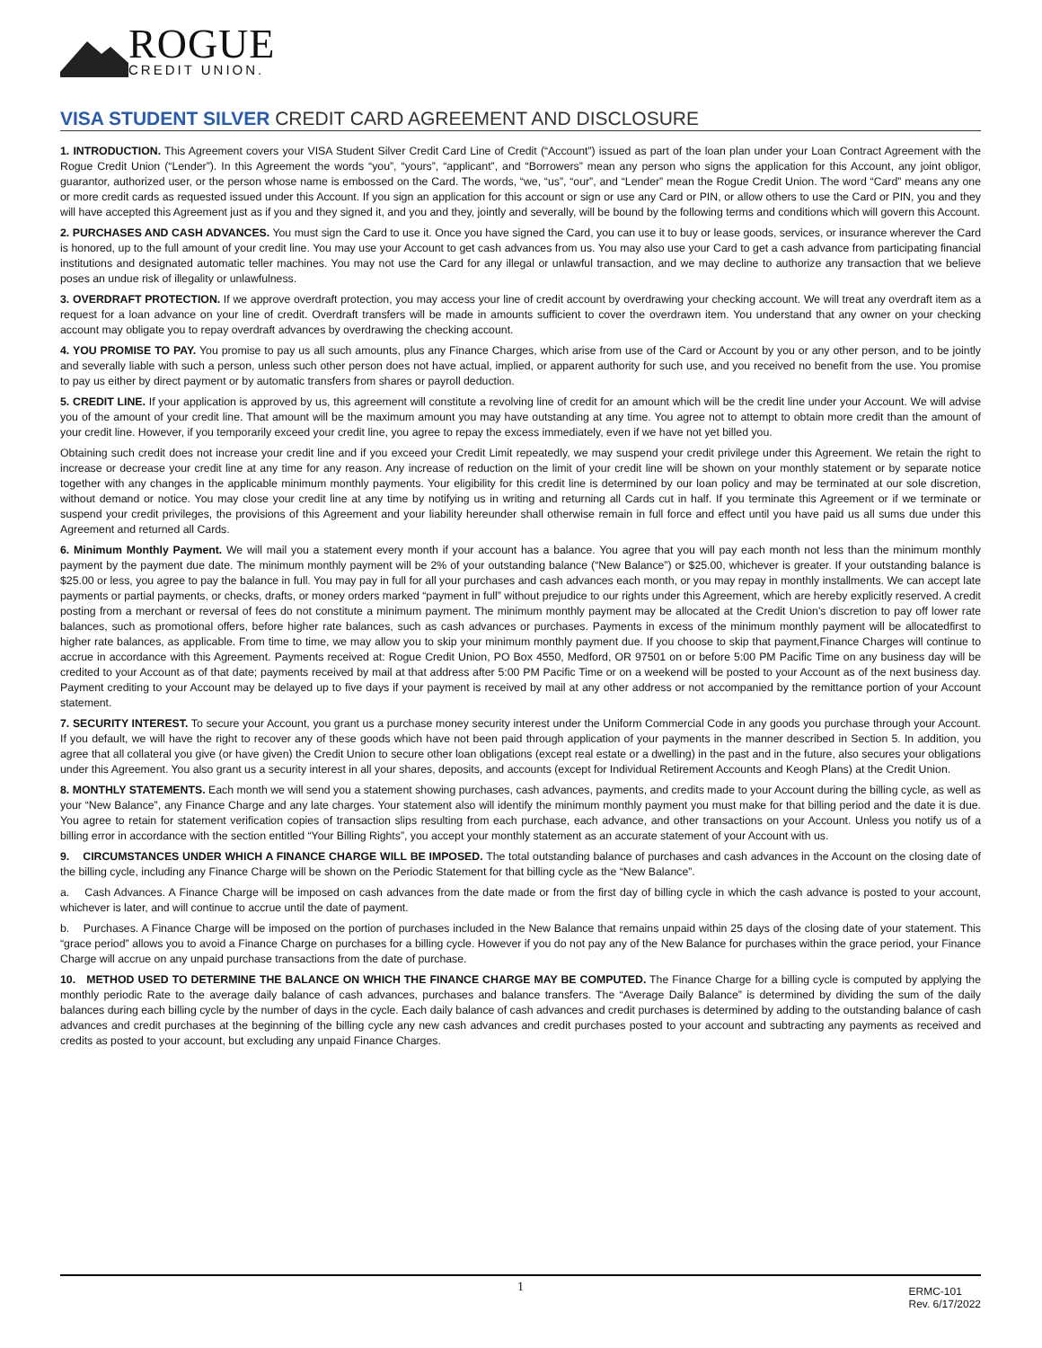ROGUE
CREDIT UNION.
VISA STUDENT SILVER CREDIT CARD AGREEMENT AND DISCLOSURE
1. INTRODUCTION. This Agreement covers your VISA Student Silver Credit Card Line of Credit (“Account”) issued as part of the loan plan under your Loan Contract Agreement with the Rogue Credit Union (“Lender”). In this Agreement the words “you”, “yours”, “applicant”, and “Borrowers” mean any person who signs the application for this Account, any joint obligor, guarantor, authorized user, or the person whose name is embossed on the Card. The words, “we, “us”, “our”, and “Lender” mean the Rogue Credit Union. The word “Card” means any one or more credit cards as requested issued under this Account. If you sign an application for this account or sign or use any Card or PIN, or allow others to use the Card or PIN, you and they will have accepted this Agreement just as if you and they signed it, and you and they, jointly and severally, will be bound by the following terms and conditions which will govern this Account.
2. PURCHASES AND CASH ADVANCES. You must sign the Card to use it. Once you have signed the Card, you can use it to buy or lease goods, services, or insurance wherever the Card is honored, up to the full amount of your credit line. You may use your Account to get cash advances from us. You may also use your Card to get a cash advance from participating financial institutions and designated automatic teller machines. You may not use the Card for any illegal or unlawful transaction, and we may decline to authorize any transaction that we believe poses an undue risk of illegality or unlawfulness.
3. OVERDRAFT PROTECTION. If we approve overdraft protection, you may access your line of credit account by overdrawing your checking account. We will treat any overdraft item as a request for a loan advance on your line of credit. Overdraft transfers will be made in amounts sufficient to cover the overdrawn item. You understand that any owner on your checking account may obligate you to repay overdraft advances by overdrawing the checking account.
4. YOU PROMISE TO PAY. You promise to pay us all such amounts, plus any Finance Charges, which arise from use of the Card or Account by you or any other person, and to be jointly and severally liable with such a person, unless such other person does not have actual, implied, or apparent authority for such use, and you received no benefit from the use. You promise to pay us either by direct payment or by automatic transfers from shares or payroll deduction.
5. CREDIT LINE. If your application is approved by us, this agreement will constitute a revolving line of credit for an amount which will be the credit line under your Account. We will advise you of the amount of your credit line. That amount will be the maximum amount you may have outstanding at any time. You agree not to attempt to obtain more credit than the amount of your credit line. However, if you temporarily exceed your credit line, you agree to repay the excess immediately, even if we have not yet billed you.
Obtaining such credit does not increase your credit line and if you exceed your Credit Limit repeatedly, we may suspend your credit privilege under this Agreement. We retain the right to increase or decrease your credit line at any time for any reason. Any increase of reduction on the limit of your credit line will be shown on your monthly statement or by separate notice together with any changes in the applicable minimum monthly payments. Your eligibility for this credit line is determined by our loan policy and may be terminated at our sole discretion, without demand or notice. You may close your credit line at any time by notifying us in writing and returning all Cards cut in half. If you terminate this Agreement or if we terminate or suspend your credit privileges, the provisions of this Agreement and your liability hereunder shall otherwise remain in full force and effect until you have paid us all sums due under this Agreement and returned all Cards.
6. Minimum Monthly Payment. We will mail you a statement every month if your account has a balance. You agree that you will pay each month not less than the minimum monthly payment by the payment due date. The minimum monthly payment will be 2% of your outstanding balance (“New Balance”) or $25.00, whichever is greater. If your outstanding balance is $25.00 or less, you agree to pay the balance in full. You may pay in full for all your purchases and cash advances each month, or you may repay in monthly installments. We can accept late payments or partial payments, or checks, drafts, or money orders marked “payment in full” without prejudice to our rights under this Agreement, which are hereby explicitly reserved. A credit posting from a merchant or reversal of fees do not constitute a minimum payment. The minimum monthly payment may be allocated at the Credit Union’s discretion to pay off lower rate balances, such as promotional offers, before higher rate balances, such as cash advances or purchases. Payments in excess of the minimum monthly payment will be allocatedfirst to higher rate balances, as applicable. From time to time, we may allow you to skip your minimum monthly payment due. If you choose to skip that payment,Finance Charges will continue to accrue in accordance with this Agreement. Payments received at: Rogue Credit Union, PO Box 4550, Medford, OR 97501 on or before 5:00 PM Pacific Time on any business day will be credited to your Account as of that date; payments received by mail at that address after 5:00 PM Pacific Time or on a weekend will be posted to your Account as of the next business day. Payment crediting to your Account may be delayed up to five days if your payment is received by mail at any other address or not accompanied by the remittance portion of your Account statement.
7. SECURITY INTEREST. To secure your Account, you grant us a purchase money security interest under the Uniform Commercial Code in any goods you purchase through your Account. If you default, we will have the right to recover any of these goods which have not been paid through application of your payments in the manner described in Section 5. In addition, you agree that all collateral you give (or have given) the Credit Union to secure other loan obligations (except real estate or a dwelling) in the past and in the future, also secures your obligations under this Agreement. You also grant us a security interest in all your shares, deposits, and accounts (except for Individual Retirement Accounts and Keogh Plans) at the Credit Union.
8. MONTHLY STATEMENTS. Each month we will send you a statement showing purchases, cash advances, payments, and credits made to your Account during the billing cycle, as well as your “New Balance”, any Finance Charge and any late charges. Your statement also will identify the minimum monthly payment you must make for that billing period and the date it is due. You agree to retain for statement verification copies of transaction slips resulting from each purchase, each advance, and other transactions on your Account. Unless you notify us of a billing error in accordance with the section entitled “Your Billing Rights”, you accept your monthly statement as an accurate statement of your Account with us.
9. CIRCUMSTANCES UNDER WHICH A FINANCE CHARGE WILL BE IMPOSED. The total outstanding balance of purchases and cash advances in the Account on the closing date of the billing cycle, including any Finance Charge will be shown on the Periodic Statement for that billing cycle as the “New Balance”.
a. Cash Advances. A Finance Charge will be imposed on cash advances from the date made or from the first day of billing cycle in which the cash advance is posted to your account, whichever is later, and will continue to accrue until the date of payment.
b. Purchases. A Finance Charge will be imposed on the portion of purchases included in the New Balance that remains unpaid within 25 days of the closing date of your statement. This “grace period” allows you to avoid a Finance Charge on purchases for a billing cycle. However if you do not pay any of the New Balance for purchases within the grace period, your Finance Charge will accrue on any unpaid purchase transactions from the date of purchase.
10. METHOD USED TO DETERMINE THE BALANCE ON WHICH THE FINANCE CHARGE MAY BE COMPUTED. The Finance Charge for a billing cycle is computed by applying the monthly periodic Rate to the average daily balance of cash advances, purchases and balance transfers. The “Average Daily Balance” is determined by dividing the sum of the daily balances during each billing cycle by the number of days in the cycle. Each daily balance of cash advances and credit purchases is determined by adding to the outstanding balance of cash advances and credit purchases at the beginning of the billing cycle any new cash advances and credit purchases posted to your account and subtracting any payments as received and credits as posted to your account, but excluding any unpaid Finance Charges.
1
ERMC-101
Rev. 6/17/2022